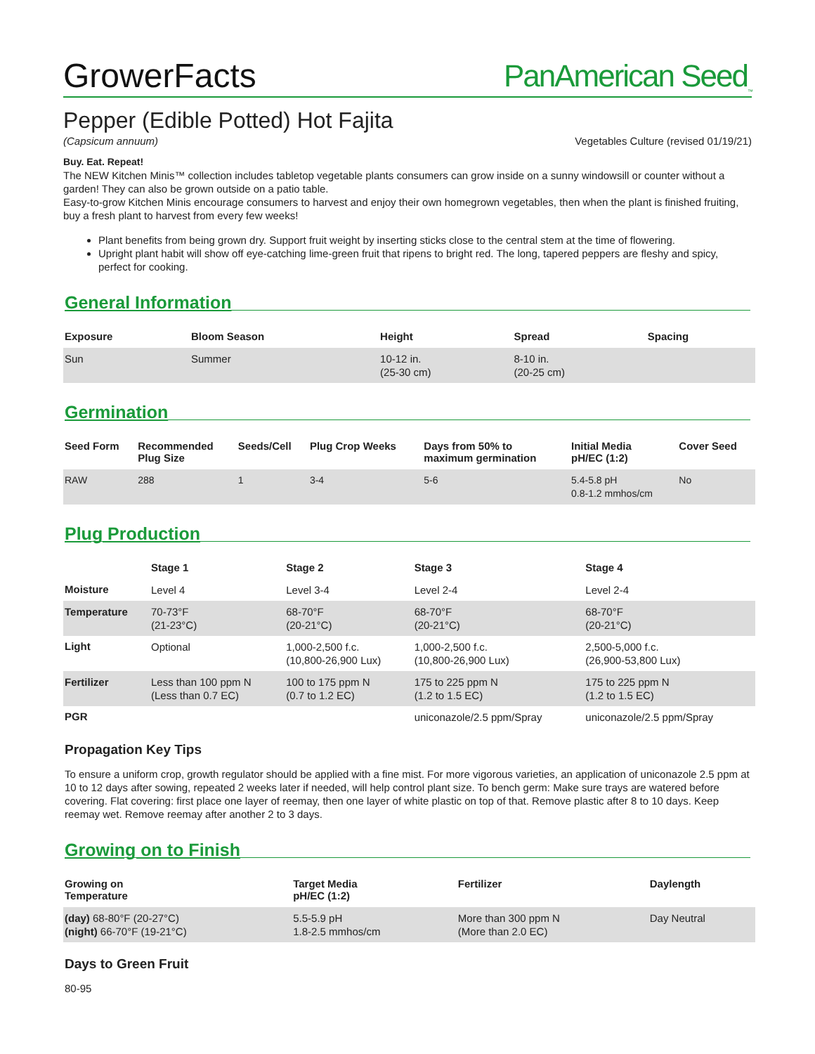GrowerFacts PanAmerican Seed<sub>™</sub>
Pepper (Edible Potted) Hot Fajita
(Capsicum annuum) Vegetables Culture (revised 01/19/21)
Buy. Eat. Repeat!
The NEW Kitchen Minis™ collection includes tabletop vegetable plants consumers can grow inside on a sunny windowsill or counter without a garden! They can also be grown outside on a patio table.
Easy-to-grow Kitchen Minis encourage consumers to harvest and enjoy their own homegrown vegetables, then when the plant is finished fruiting, buy a fresh plant to harvest from every few weeks!
Plant benefits from being grown dry. Support fruit weight by inserting sticks close to the central stem at the time of flowering.
Upright plant habit will show off eye-catching lime-green fruit that ripens to bright red. The long, tapered peppers are fleshy and spicy, perfect for cooking.
General Information
| Exposure | Bloom Season | Height | Spread | Spacing |
| --- | --- | --- | --- | --- |
| Sun | Summer | 10-12 in. (25-30 cm) | 8-10 in. (20-25 cm) | |
Germination
| Seed Form | Recommended Plug Size | Seeds/Cell | Plug Crop Weeks | Days from 50% to maximum germination | Initial Media pH/EC (1:2) | Cover Seed |
| --- | --- | --- | --- | --- | --- | --- |
| RAW | 288 | 1 | 3-4 | 5-6 | 5.4-5.8 pH 0.8-1.2 mmhos/cm | No |
Plug Production
| | Stage 1 | Stage 2 | Stage 3 | Stage 4 |
| --- | --- | --- | --- | --- |
| Moisture | Level 4 | Level 3-4 | Level 2-4 | Level 2-4 |
| Temperature | 70-73°F (21-23°C) | 68-70°F (20-21°C) | 68-70°F (20-21°C) | 68-70°F (20-21°C) |
| Light | Optional | 1,000-2,500 f.c. (10,800-26,900 Lux) | 1,000-2,500 f.c. (10,800-26,900 Lux) | 2,500-5,000 f.c. (26,900-53,800 Lux) |
| Fertilizer | Less than 100 ppm N (Less than 0.7 EC) | 100 to 175 ppm N (0.7 to 1.2 EC) | 175 to 225 ppm N (1.2 to 1.5 EC) | 175 to 225 ppm N (1.2 to 1.5 EC) |
| PGR | | | uniconazole/2.5 ppm/Spray | uniconazole/2.5 ppm/Spray |
Propagation Key Tips
To ensure a uniform crop, growth regulator should be applied with a fine mist. For more vigorous varieties, an application of uniconazole 2.5 ppm at 10 to 12 days after sowing, repeated 2 weeks later if needed, will help control plant size. To bench germ: Make sure trays are watered before covering. Flat covering: first place one layer of reemay, then one layer of white plastic on top of that. Remove plastic after 8 to 10 days. Keep reemay wet. Remove reemay after another 2 to 3 days.
Growing on to Finish
| Growing on Temperature | Target Media pH/EC (1:2) | Fertilizer | Daylength |
| --- | --- | --- | --- |
| (day) 68-80°F (20-27°C) (night) 66-70°F (19-21°C) | 5.5-5.9 pH 1.8-2.5 mmhos/cm | More than 300 ppm N (More than 2.0 EC) | Day Neutral |
Days to Green Fruit
80-95